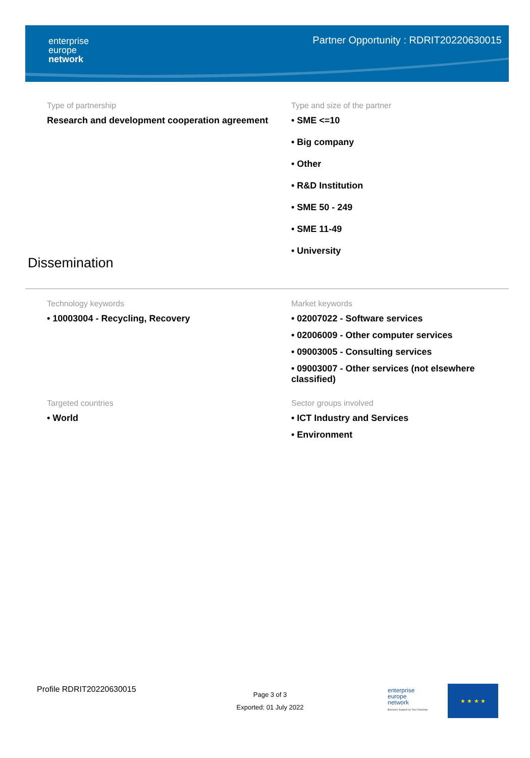enterprise
europe
network
Partner Opportunity : RDRIT20220630015
Type of partnership
Research and development cooperation agreement
Type and size of the partner
• SME <=10
• Big company
• Other
• R&D Institution
• SME 50 - 249
• SME 11-49
• University
Dissemination
Technology keywords
• 10003004 - Recycling, Recovery
Market keywords
• 02007022 - Software services
• 02006009 - Other computer services
• 09003005 - Consulting services
• 09003007 - Other services (not elsewhere classified)
Targeted countries
• World
Sector groups involved
• ICT Industry and Services
• Environment
Profile RDRIT20220630015
Page 3 of 3
Exported: 01 July 2022
enterprise
europe
network
Business Support on Your Doorstep
★ ★ ★ ★